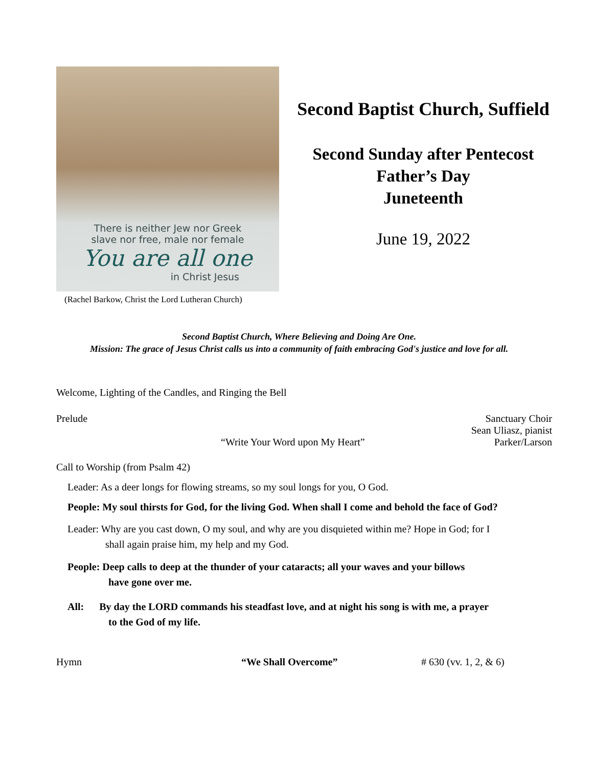There is neither Jew nor Greek
slave nor free, male nor female
You are all one
in Christ Jesus
(Rachel Barkow, Christ the Lord Lutheran Church)
Second Baptist Church, Suffield
Second Sunday after Pentecost
Father’s Day
Juneteenth
June 19, 2022
Second Baptist Church, Where Believing and Doing Are One.
Mission: The grace of Jesus Christ calls us into a community of faith embracing God's justice and love for all.
Welcome, Lighting of the Candles, and Ringing the Bell
Prelude Sanctuary Choir
Sean Uliasz, pianist
“Write Your Word upon My Heart” Parker/Larson
Call to Worship (from Psalm 42)
Leader: As a deer longs for flowing streams, so my soul longs for you, O God.
People: My soul thirsts for God, for the living God. When shall I come and behold the face of God?
Leader: Why are you cast down, O my soul, and why are you disquieted within me? Hope in God; for I
shall again praise him, my help and my God.
People: Deep calls to deep at the thunder of your cataracts; all your waves and your billows
have gone over me.
All: By day the LORD commands his steadfast love, and at night his song is with me, a prayer
to the God of my life.
Hymn “We Shall Overcome” # 630 (vv. 1, 2, & 6)